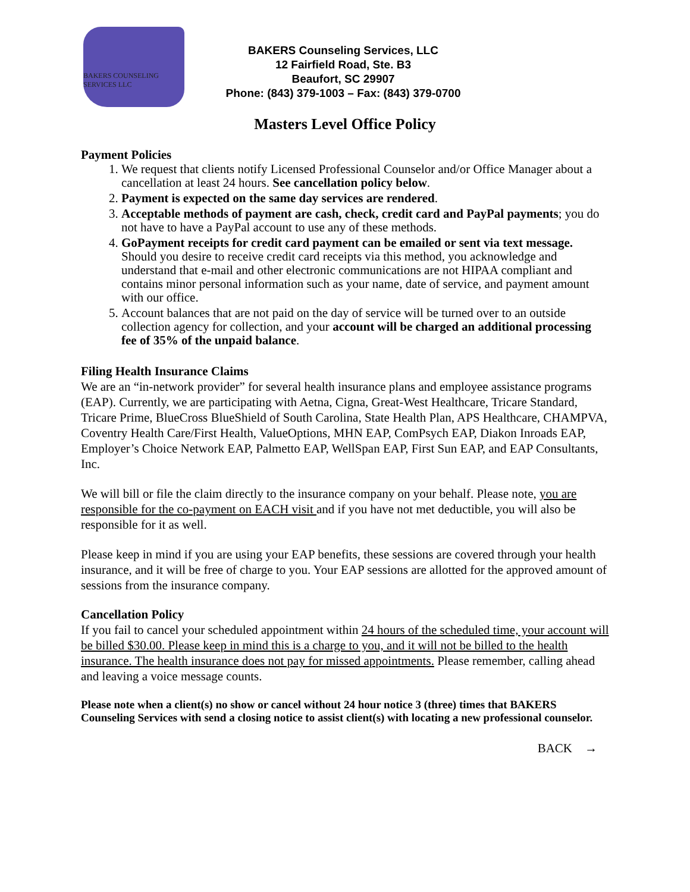BAKERS COUNSELING SERVICES LLC
BAKERS Counseling Services, LLC
12 Fairfield Road, Ste. B3
Beaufort, SC 29907
Phone: (843) 379-1003 – Fax: (843) 379-0700
Masters Level Office Policy
Payment Policies
1. We request that clients notify Licensed Professional Counselor and/or Office Manager about a cancellation at least 24 hours. See cancellation policy below.
2. Payment is expected on the same day services are rendered.
3. Acceptable methods of payment are cash, check, credit card and PayPal payments; you do not have to have a PayPal account to use any of these methods.
4. GoPayment receipts for credit card payment can be emailed or sent via text message. Should you desire to receive credit card receipts via this method, you acknowledge and understand that e-mail and other electronic communications are not HIPAA compliant and contains minor personal information such as your name, date of service, and payment amount with our office.
5. Account balances that are not paid on the day of service will be turned over to an outside collection agency for collection, and your account will be charged an additional processing fee of 35% of the unpaid balance.
Filing Health Insurance Claims
We are an “in-network provider” for several health insurance plans and employee assistance programs (EAP). Currently, we are participating with Aetna, Cigna, Great-West Healthcare, Tricare Standard, Tricare Prime, BlueCross BlueShield of South Carolina, State Health Plan, APS Healthcare, CHAMPVA, Coventry Health Care/First Health, ValueOptions, MHN EAP, ComPsych EAP, Diakon Inroads EAP, Employer’s Choice Network EAP, Palmetto EAP, WellSpan EAP, First Sun EAP, and EAP Consultants, Inc.
We will bill or file the claim directly to the insurance company on your behalf. Please note, you are responsible for the co-payment on EACH visit and if you have not met deductible, you will also be responsible for it as well.
Please keep in mind if you are using your EAP benefits, these sessions are covered through your health insurance, and it will be free of charge to you. Your EAP sessions are allotted for the approved amount of sessions from the insurance company.
Cancellation Policy
If you fail to cancel your scheduled appointment within 24 hours of the scheduled time, your account will be billed $30.00. Please keep in mind this is a charge to you, and it will not be billed to the health insurance. The health insurance does not pay for missed appointments. Please remember, calling ahead and leaving a voice message counts.
Please note when a client(s) no show or cancel without 24 hour notice 3 (three) times that BAKERS Counseling Services with send a closing notice to assist client(s) with locating a new professional counselor.
BACK →